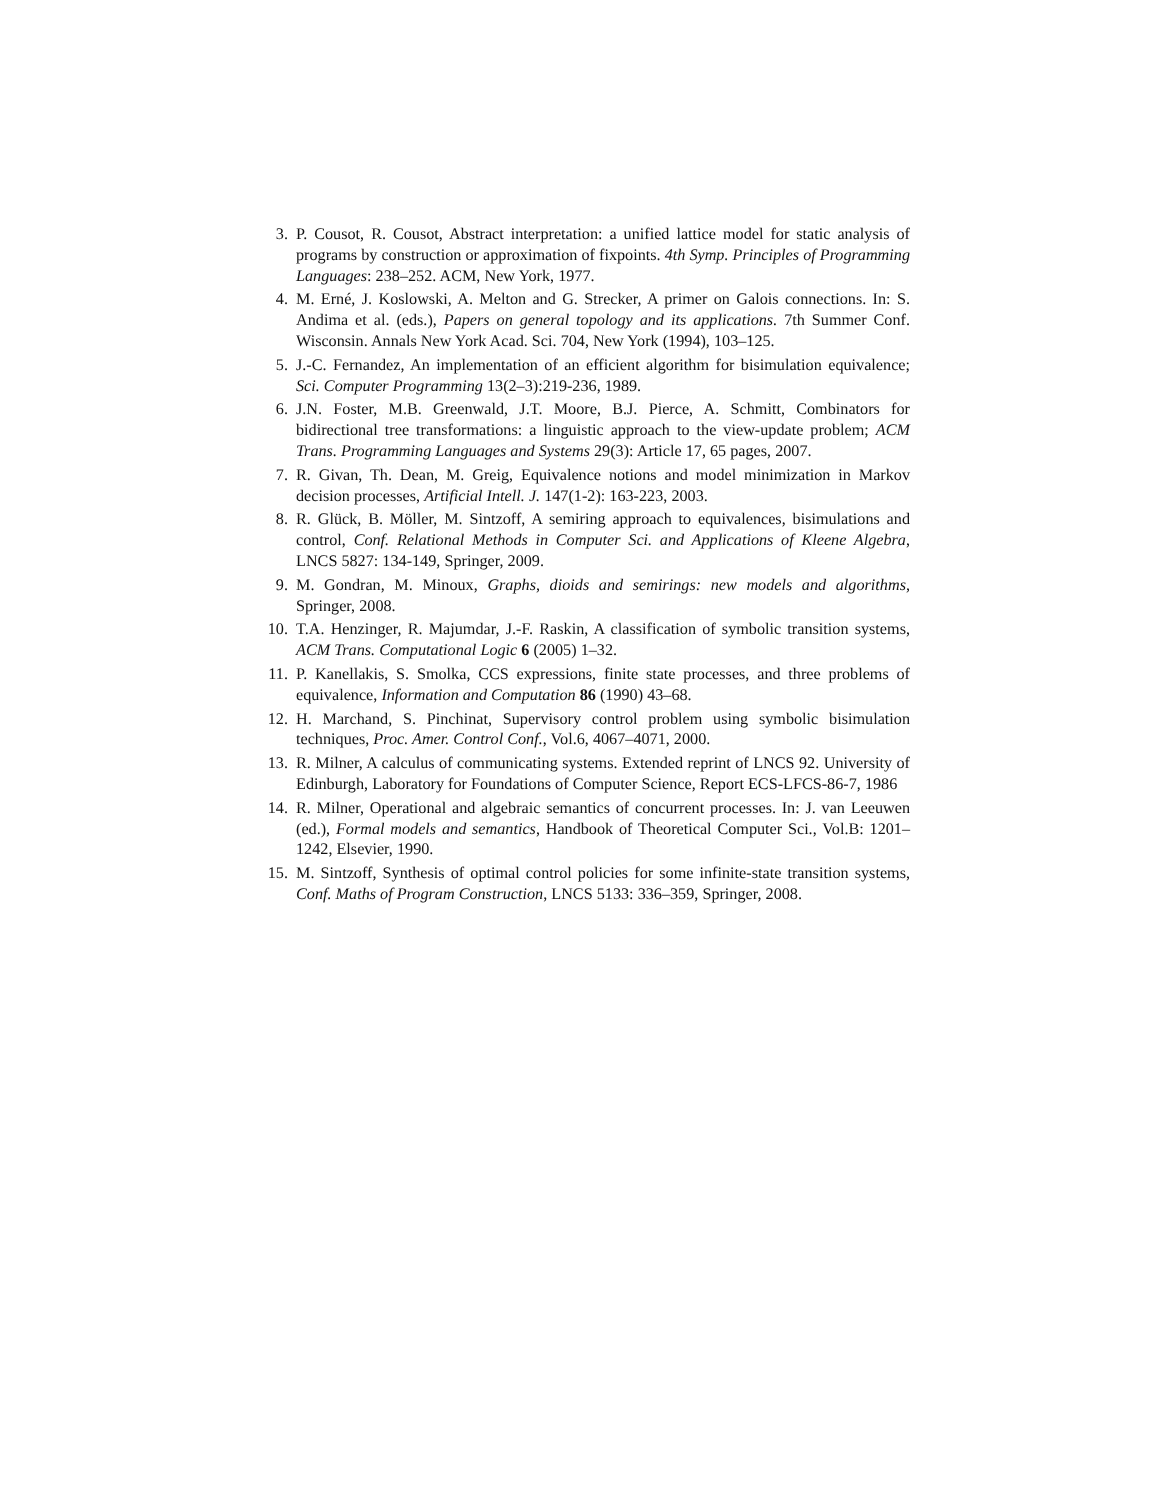3. P. Cousot, R. Cousot, Abstract interpretation: a unified lattice model for static analysis of programs by construction or approximation of fixpoints. 4th Symp. Principles of Programming Languages: 238–252. ACM, New York, 1977.
4. M. Erné, J. Koslowski, A. Melton and G. Strecker, A primer on Galois connections. In: S. Andima et al. (eds.), Papers on general topology and its applications. 7th Summer Conf. Wisconsin. Annals New York Acad. Sci. 704, New York (1994), 103–125.
5. J.-C. Fernandez, An implementation of an efficient algorithm for bisimulation equivalence; Sci. Computer Programming 13(2–3):219-236, 1989.
6. J.N. Foster, M.B. Greenwald, J.T. Moore, B.J. Pierce, A. Schmitt, Combinators for bidirectional tree transformations: a linguistic approach to the view-update problem; ACM Trans. Programming Languages and Systems 29(3): Article 17, 65 pages, 2007.
7. R. Givan, Th. Dean, M. Greig, Equivalence notions and model minimization in Markov decision processes, Artificial Intell. J. 147(1-2): 163-223, 2003.
8. R. Glück, B. Möller, M. Sintzoff, A semiring approach to equivalences, bisimulations and control, Conf. Relational Methods in Computer Sci. and Applications of Kleene Algebra, LNCS 5827: 134-149, Springer, 2009.
9. M. Gondran, M. Minoux, Graphs, dioids and semirings: new models and algorithms, Springer, 2008.
10. T.A. Henzinger, R. Majumdar, J.-F. Raskin, A classification of symbolic transition systems, ACM Trans. Computational Logic 6 (2005) 1–32.
11. P. Kanellakis, S. Smolka, CCS expressions, finite state processes, and three problems of equivalence, Information and Computation 86 (1990) 43–68.
12. H. Marchand, S. Pinchinat, Supervisory control problem using symbolic bisimulation techniques, Proc. Amer. Control Conf., Vol.6, 4067–4071, 2000.
13. R. Milner, A calculus of communicating systems. Extended reprint of LNCS 92. University of Edinburgh, Laboratory for Foundations of Computer Science, Report ECS-LFCS-86-7, 1986
14. R. Milner, Operational and algebraic semantics of concurrent processes. In: J. van Leeuwen (ed.), Formal models and semantics, Handbook of Theoretical Computer Sci., Vol.B: 1201–1242, Elsevier, 1990.
15. M. Sintzoff, Synthesis of optimal control policies for some infinite-state transition systems, Conf. Maths of Program Construction, LNCS 5133: 336–359, Springer, 2008.